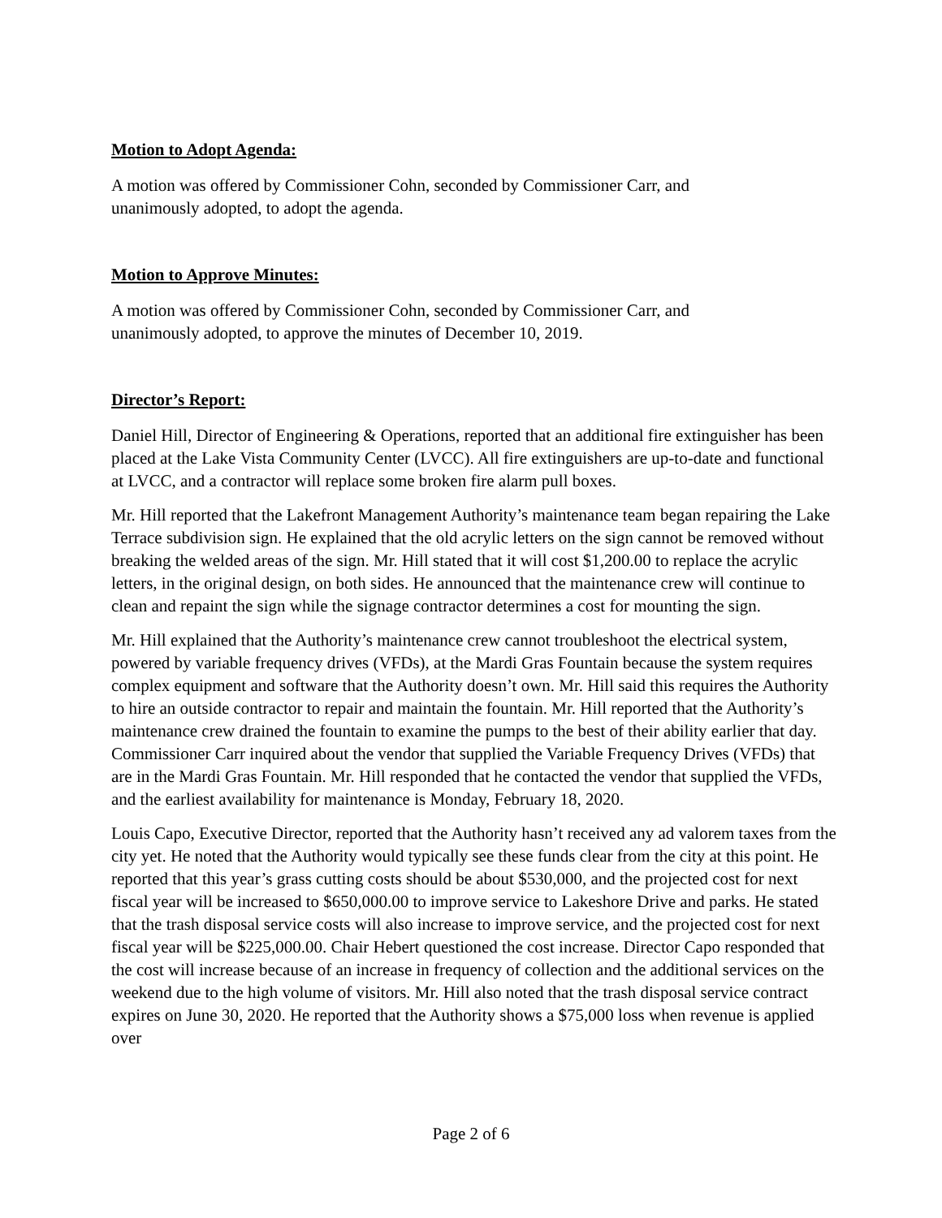Motion to Adopt Agenda:
A motion was offered by Commissioner Cohn, seconded by Commissioner Carr, and
unanimously adopted, to adopt the agenda.
Motion to Approve Minutes:
A motion was offered by Commissioner Cohn, seconded by Commissioner Carr, and
unanimously adopted, to approve the minutes of December 10, 2019.
Director’s Report:
Daniel Hill, Director of Engineering & Operations, reported that an additional fire extinguisher has been placed at the Lake Vista Community Center (LVCC). All fire extinguishers are up-to-date and functional at LVCC, and a contractor will replace some broken fire alarm pull boxes.
Mr. Hill reported that the Lakefront Management Authority’s maintenance team began repairing the Lake Terrace subdivision sign. He explained that the old acrylic letters on the sign cannot be removed without breaking the welded areas of the sign. Mr. Hill stated that it will cost $1,200.00 to replace the acrylic letters, in the original design, on both sides. He announced that the maintenance crew will continue to clean and repaint the sign while the signage contractor determines a cost for mounting the sign.
Mr. Hill explained that the Authority’s maintenance crew cannot troubleshoot the electrical system, powered by variable frequency drives (VFDs), at the Mardi Gras Fountain because the system requires complex equipment and software that the Authority doesn’t own. Mr. Hill said this requires the Authority to hire an outside contractor to repair and maintain the fountain. Mr. Hill reported that the Authority’s maintenance crew drained the fountain to examine the pumps to the best of their ability earlier that day. Commissioner Carr inquired about the vendor that supplied the Variable Frequency Drives (VFDs) that are in the Mardi Gras Fountain. Mr. Hill responded that he contacted the vendor that supplied the VFDs, and the earliest availability for maintenance is Monday, February 18, 2020.
Louis Capo, Executive Director, reported that the Authority hasn’t received any ad valorem taxes from the city yet. He noted that the Authority would typically see these funds clear from the city at this point. He reported that this year’s grass cutting costs should be about $530,000, and the projected cost for next fiscal year will be increased to $650,000.00 to improve service to Lakeshore Drive and parks. He stated that the trash disposal service costs will also increase to improve service, and the projected cost for next fiscal year will be $225,000.00. Chair Hebert questioned the cost increase. Director Capo responded that the cost will increase because of an increase in frequency of collection and the additional services on the weekend due to the high volume of visitors. Mr. Hill also noted that the trash disposal service contract expires on June 30, 2020. He reported that the Authority shows a $75,000 loss when revenue is applied over
Page 2 of 6